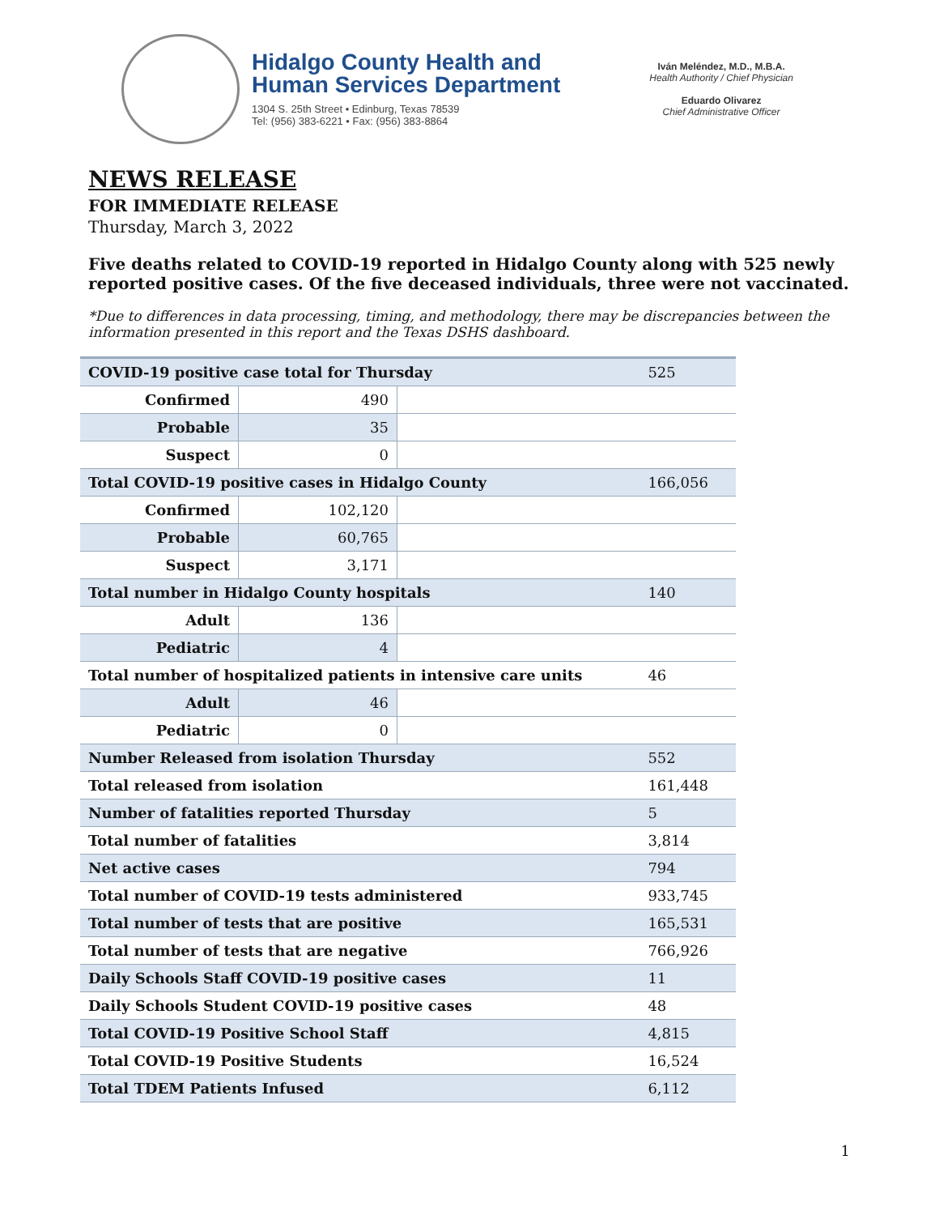Hidalgo County Health and
Human Services Department
1304 S. 25th Street • Edinburg, Texas 78539
Tel: (956) 383-6221 • Fax: (956) 383-8864
Iván Meléndez, M.D., M.B.A.
Health Authority / Chief Physician
Eduardo Olivarez
Chief Administrative Officer
NEWS RELEASE
FOR IMMEDIATE RELEASE
Thursday, March 3, 2022
Five deaths related to COVID-19 reported in Hidalgo County along with 525 newly reported positive cases. Of the five deceased individuals, three were not vaccinated.
*Due to differences in data processing, timing, and methodology, there may be discrepancies between the information presented in this report and the Texas DSHS dashboard.
| COVID-19 positive case total for Thursday | | | 525 |
| Confirmed | 490 | | |
| Probable | 35 | | |
| Suspect | 0 | | |
| Total COVID-19 positive cases in Hidalgo County | | | 166,056 |
| Confirmed | 102,120 | | |
| Probable | 60,765 | | |
| Suspect | 3,171 | | |
| Total number in Hidalgo County hospitals | | | 140 |
| Adult | 136 | | |
| Pediatric | 4 | | |
| Total number of hospitalized patients in intensive care units | | | 46 |
| Adult | 46 | | |
| Pediatric | 0 | | |
| Number Released from isolation Thursday | | | 552 |
| Total released from isolation | | | 161,448 |
| Number of fatalities reported Thursday | | | 5 |
| Total number of fatalities | | | 3,814 |
| Net active cases | | | 794 |
| Total number of COVID-19 tests administered | | | 933,745 |
| Total number of tests that are positive | | | 165,531 |
| Total number of tests that are negative | | | 766,926 |
| Daily Schools Staff COVID-19 positive cases | | | 11 |
| Daily Schools Student COVID-19 positive cases | | | 48 |
| Total COVID-19 Positive School Staff | | | 4,815 |
| Total COVID-19 Positive Students | | | 16,524 |
| Total TDEM Patients Infused | | | 6,112 |
1